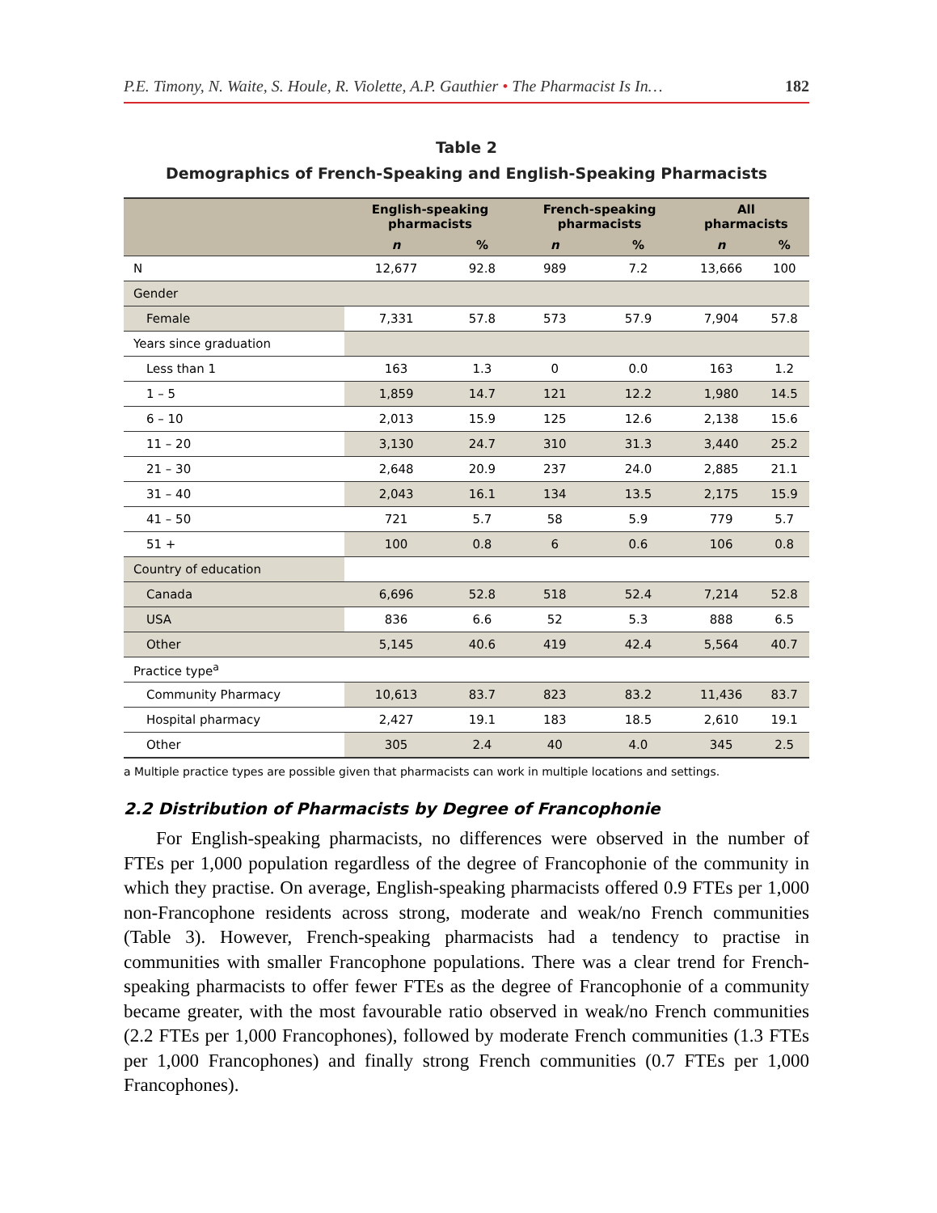P.E. Timony, N. Waite, S. Houle, R. Violette, A.P. Gauthier • The Pharmacist Is In… 182
Table 2
Demographics of French-Speaking and English-Speaking Pharmacists
| | English-speaking pharmacists | | French-speaking pharmacists | | All pharmacists | |
| --- | --- | --- | --- | --- | --- | --- |
| | n | % | n | % | n | % |
| N | 12,677 | 92.8 | 989 | 7.2 | 13,666 | 100 |
| Gender | | | | | | |
| Female | 7,331 | 57.8 | 573 | 57.9 | 7,904 | 57.8 |
| Years since graduation | | | | | | |
| Less than 1 | 163 | 1.3 | 0 | 0.0 | 163 | 1.2 |
| 1 – 5 | 1,859 | 14.7 | 121 | 12.2 | 1,980 | 14.5 |
| 6 – 10 | 2,013 | 15.9 | 125 | 12.6 | 2,138 | 15.6 |
| 11 – 20 | 3,130 | 24.7 | 310 | 31.3 | 3,440 | 25.2 |
| 21 – 30 | 2,648 | 20.9 | 237 | 24.0 | 2,885 | 21.1 |
| 31 – 40 | 2,043 | 16.1 | 134 | 13.5 | 2,175 | 15.9 |
| 41 – 50 | 721 | 5.7 | 58 | 5.9 | 779 | 5.7 |
| 51 + | 100 | 0.8 | 6 | 0.6 | 106 | 0.8 |
| Country of education | | | | | | |
| Canada | 6,696 | 52.8 | 518 | 52.4 | 7,214 | 52.8 |
| USA | 836 | 6.6 | 52 | 5.3 | 888 | 6.5 |
| Other | 5,145 | 40.6 | 419 | 42.4 | 5,564 | 40.7 |
| Practice type<sup>a</sup> | | | | | | |
| Community Pharmacy | 10,613 | 83.7 | 823 | 83.2 | 11,436 | 83.7 |
| Hospital pharmacy | 2,427 | 19.1 | 183 | 18.5 | 2,610 | 19.1 |
| Other | 305 | 2.4 | 40 | 4.0 | 345 | 2.5 |
a Multiple practice types are possible given that pharmacists can work in multiple locations and settings.
2.2 Distribution of Pharmacists by Degree of Francophonie
For English-speaking pharmacists, no differences were observed in the number of FTEs per 1,000 population regardless of the degree of Francophonie of the community in which they practise. On average, English-speaking pharmacists offered 0.9 FTEs per 1,000 non-Francophone residents across strong, moderate and weak/no French communities (Table 3). However, French-speaking pharmacists had a tendency to practise in communities with smaller Francophone populations. There was a clear trend for French-speaking pharmacists to offer fewer FTEs as the degree of Francophonie of a community became greater, with the most favourable ratio observed in weak/no French communities (2.2 FTEs per 1,000 Francophones), followed by moderate French communities (1.3 FTEs per 1,000 Francophones) and finally strong French communities (0.7 FTEs per 1,000 Francophones).